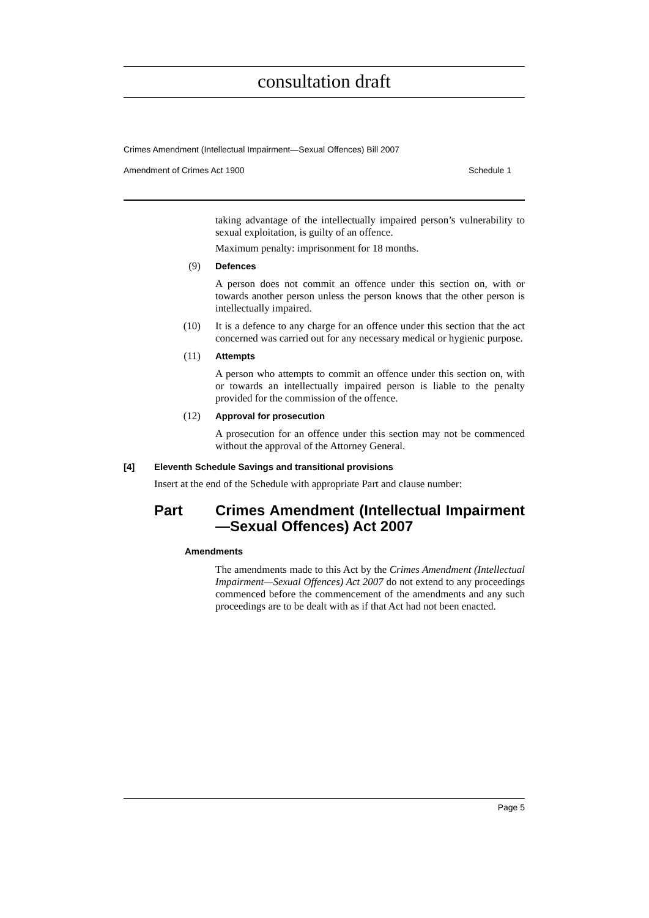consultation draft
Crimes Amendment (Intellectual Impairment—Sexual Offences) Bill 2007
Amendment of Crimes Act 1900 Schedule 1
taking advantage of the intellectually impaired person’s vulnerability to sexual exploitation, is guilty of an offence.
Maximum penalty: imprisonment for 18 months.
(9) Defences
A person does not commit an offence under this section on, with or towards another person unless the person knows that the other person is intellectually impaired.
(10) It is a defence to any charge for an offence under this section that the act concerned was carried out for any necessary medical or hygienic purpose.
(11) Attempts
A person who attempts to commit an offence under this section on, with or towards an intellectually impaired person is liable to the penalty provided for the commission of the offence.
(12) Approval for prosecution
A prosecution for an offence under this section may not be commenced without the approval of the Attorney General.
[4] Eleventh Schedule Savings and transitional provisions
Insert at the end of the Schedule with appropriate Part and clause number:
Part Crimes Amendment (Intellectual Impairment—Sexual Offences) Act 2007
Amendments
The amendments made to this Act by the Crimes Amendment (Intellectual Impairment—Sexual Offences) Act 2007 do not extend to any proceedings commenced before the commencement of the amendments and any such proceedings are to be dealt with as if that Act had not been enacted.
Page 5